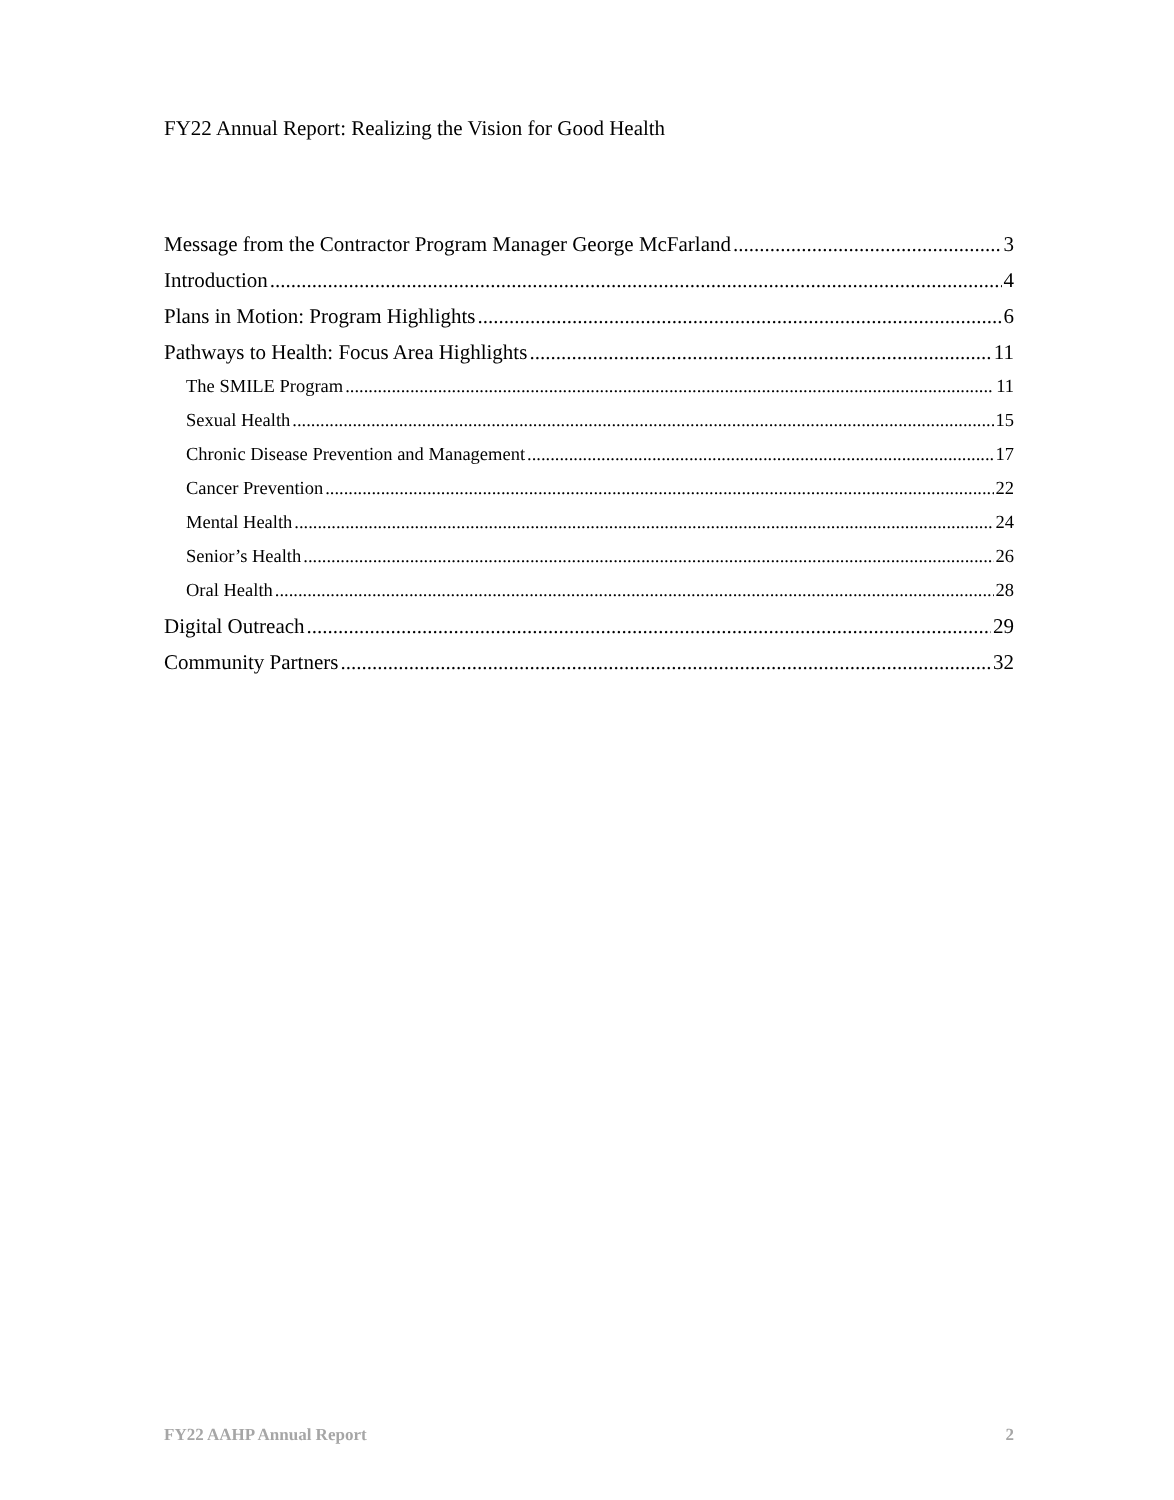FY22 Annual Report: Realizing the Vision for Good Health
Message from the Contractor Program Manager George McFarland 3
Introduction 4
Plans in Motion: Program Highlights 6
Pathways to Health: Focus Area Highlights 11
The SMILE Program 11
Sexual Health 15
Chronic Disease Prevention and Management 17
Cancer Prevention 22
Mental Health 24
Senior’s Health 26
Oral Health 28
Digital Outreach 29
Community Partners 32
FY22 AAHP Annual Report 2